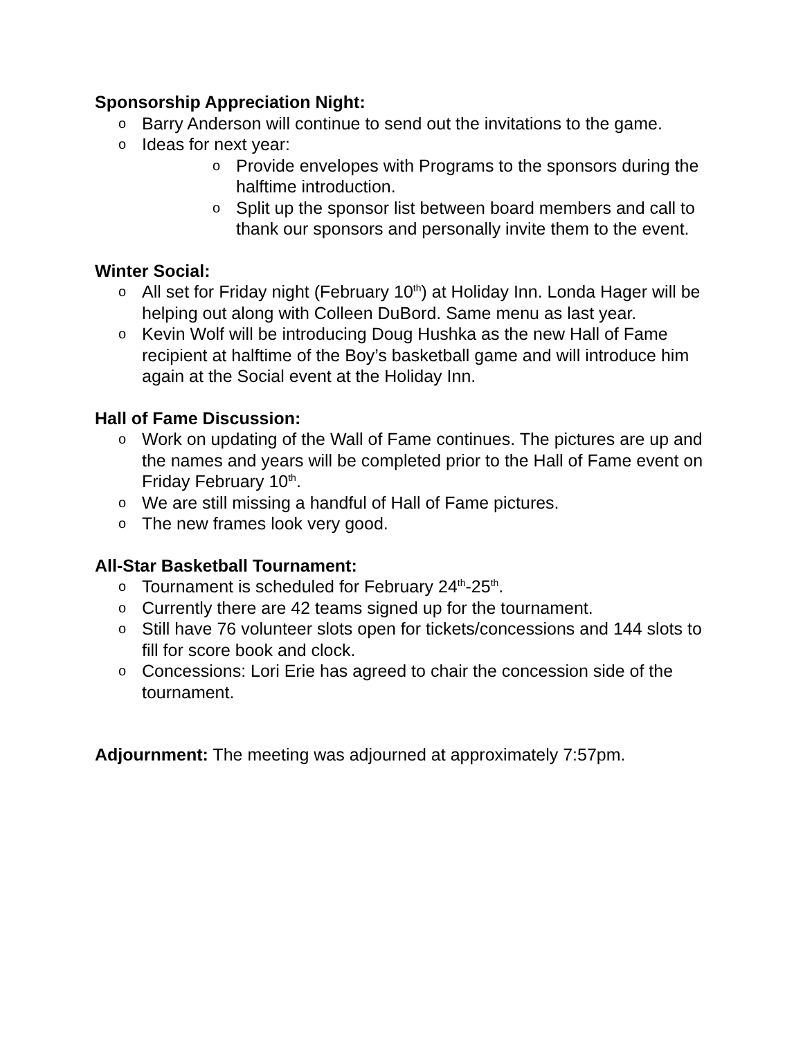Sponsorship Appreciation Night:
o Barry Anderson will continue to send out the invitations to the game.
o Ideas for next year:
o Provide envelopes with Programs to the sponsors during the halftime introduction.
o Split up the sponsor list between board members and call to thank our sponsors and personally invite them to the event.
Winter Social:
o All set for Friday night (February 10<sup>th</sup>) at Holiday Inn. Londa Hager will be helping out along with Colleen DuBord. Same menu as last year.
o Kevin Wolf will be introducing Doug Hushka as the new Hall of Fame recipient at halftime of the Boy’s basketball game and will introduce him again at the Social event at the Holiday Inn.
Hall of Fame Discussion:
o Work on updating of the Wall of Fame continues. The pictures are up and the names and years will be completed prior to the Hall of Fame event on Friday February 10<sup>th</sup>.
o We are still missing a handful of Hall of Fame pictures.
o The new frames look very good.
All-Star Basketball Tournament:
o Tournament is scheduled for February 24<sup>th</sup>-25<sup>th</sup>.
o Currently there are 42 teams signed up for the tournament.
o Still have 76 volunteer slots open for tickets/concessions and 144 slots to fill for score book and clock.
o Concessions: Lori Erie has agreed to chair the concession side of the tournament.
Adjournment: The meeting was adjourned at approximately 7:57pm.